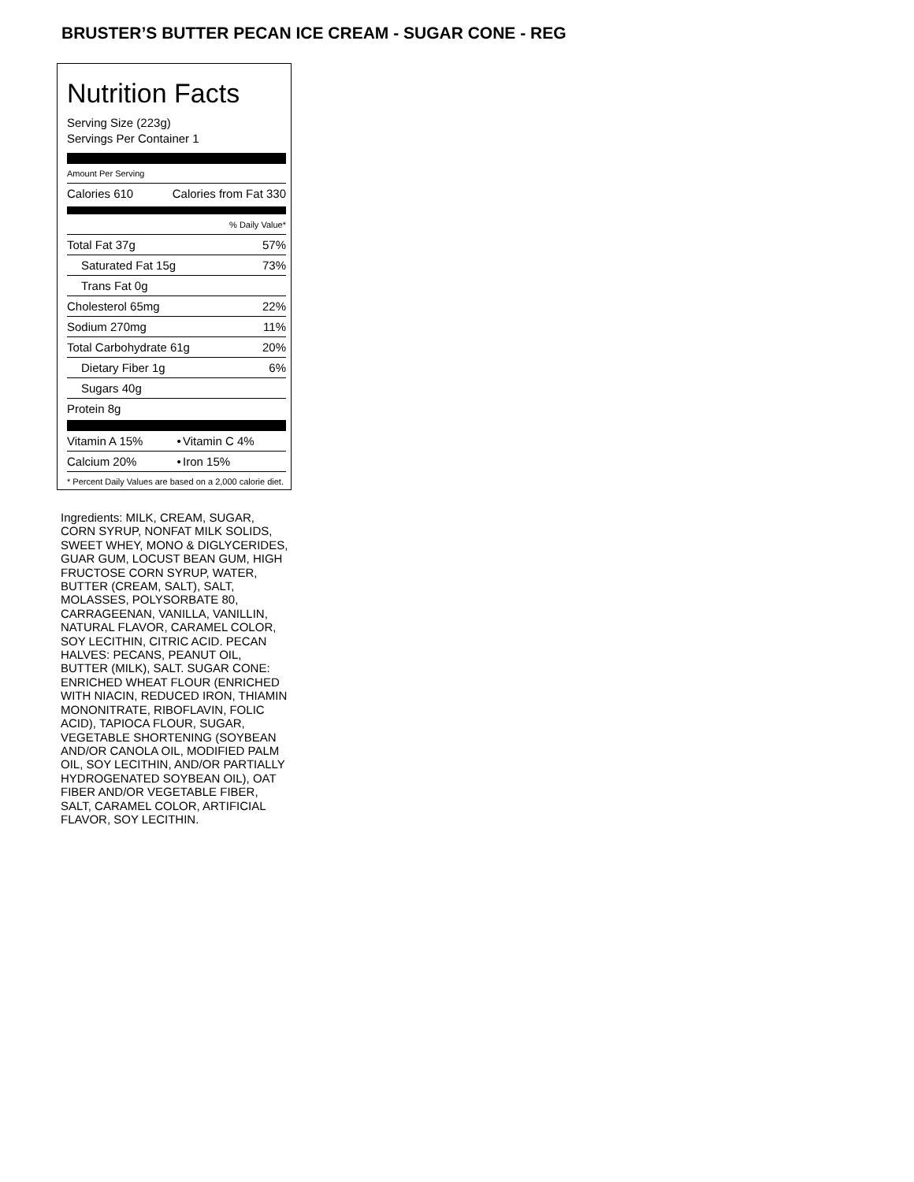BRUSTER’S BUTTER PECAN ICE CREAM - SUGAR CONE - REG
Nutrition Facts
Serving Size (223g)
Servings Per Container 1
Amount Per Serving
| Calories 610 | Calories from Fat 330 |
| | % Daily Value* |
| Total Fat 37g | 57% |
| Saturated Fat 15g | 73% |
| Trans Fat 0g | |
| Cholesterol 65mg | 22% |
| Sodium 270mg | 11% |
| Total Carbohydrate 61g | 20% |
| Dietary Fiber 1g | 6% |
| Sugars 40g | |
| Protein 8g | |
| Vitamin A 15% | • | Vitamin C 4% |
| Calcium 20% | • | Iron 15% |
* Percent Daily Values are based on a 2,000 calorie diet.
Ingredients: MILK, CREAM, SUGAR, CORN SYRUP, NONFAT MILK SOLIDS, SWEET WHEY, MONO & DIGLYCERIDES, GUAR GUM, LOCUST BEAN GUM, HIGH FRUCTOSE CORN SYRUP, WATER, BUTTER (CREAM, SALT), SALT, MOLASSES, POLYSORBATE 80, CARRAGEENAN, VANILLA, VANILLIN, NATURAL FLAVOR, CARAMEL COLOR, SOY LECITHIN, CITRIC ACID. PECAN HALVES: PECANS, PEANUT OIL, BUTTER (MILK), SALT. SUGAR CONE: ENRICHED WHEAT FLOUR (ENRICHED WITH NIACIN, REDUCED IRON, THIAMIN MONONITRATE, RIBOFLAVIN, FOLIC ACID), TAPIOCA FLOUR, SUGAR, VEGETABLE SHORTENING (SOYBEAN AND/OR CANOLA OIL, MODIFIED PALM OIL, SOY LECITHIN, AND/OR PARTIALLY HYDROGENATED SOYBEAN OIL), OAT FIBER AND/OR VEGETABLE FIBER, SALT, CARAMEL COLOR, ARTIFICIAL FLAVOR, SOY LECITHIN.